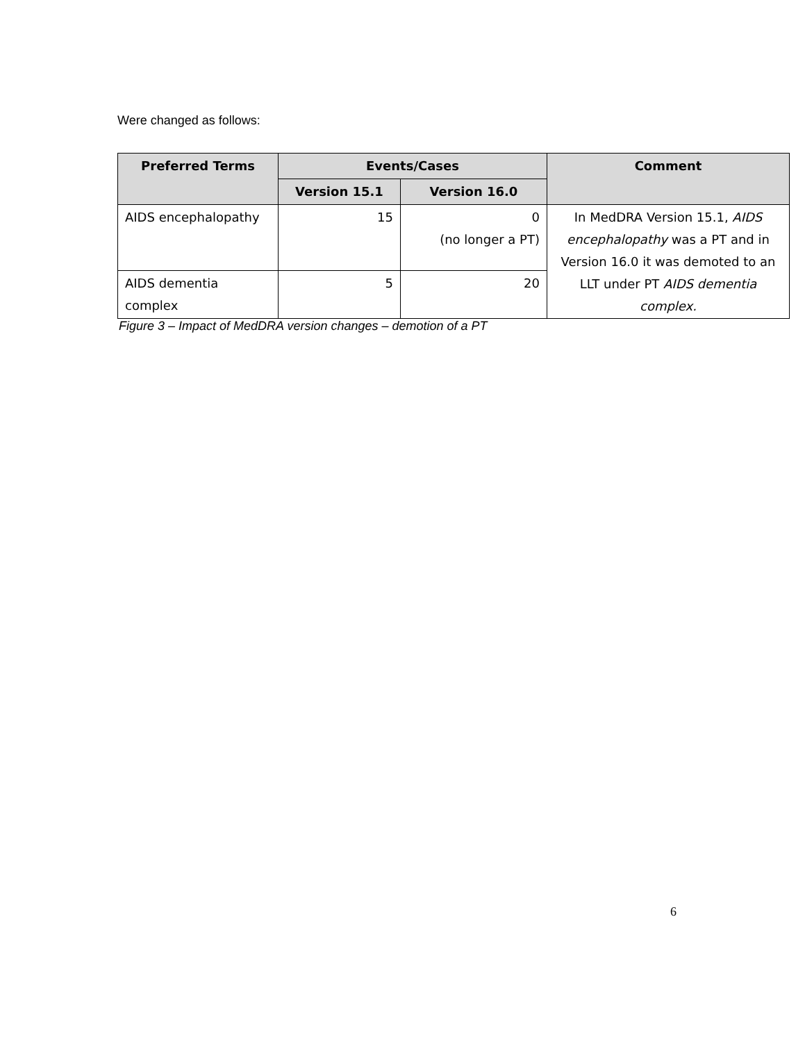Were changed as follows:
| Preferred Terms | Events/Cases | | Comment |
| --- | --- | --- | --- |
| | Version 15.1 | Version 16.0 | |
| AIDS encephalopathy | 15 | 0 (no longer a PT) | In MedDRA Version 15.1, AIDS encephalopathy was a PT and in Version 16.0 it was demoted to an LLT under PT AIDS dementia complex. |
| AIDS dementia complex | 5 | 20 | |
Figure 3 – Impact of MedDRA version changes – demotion of a PT
6